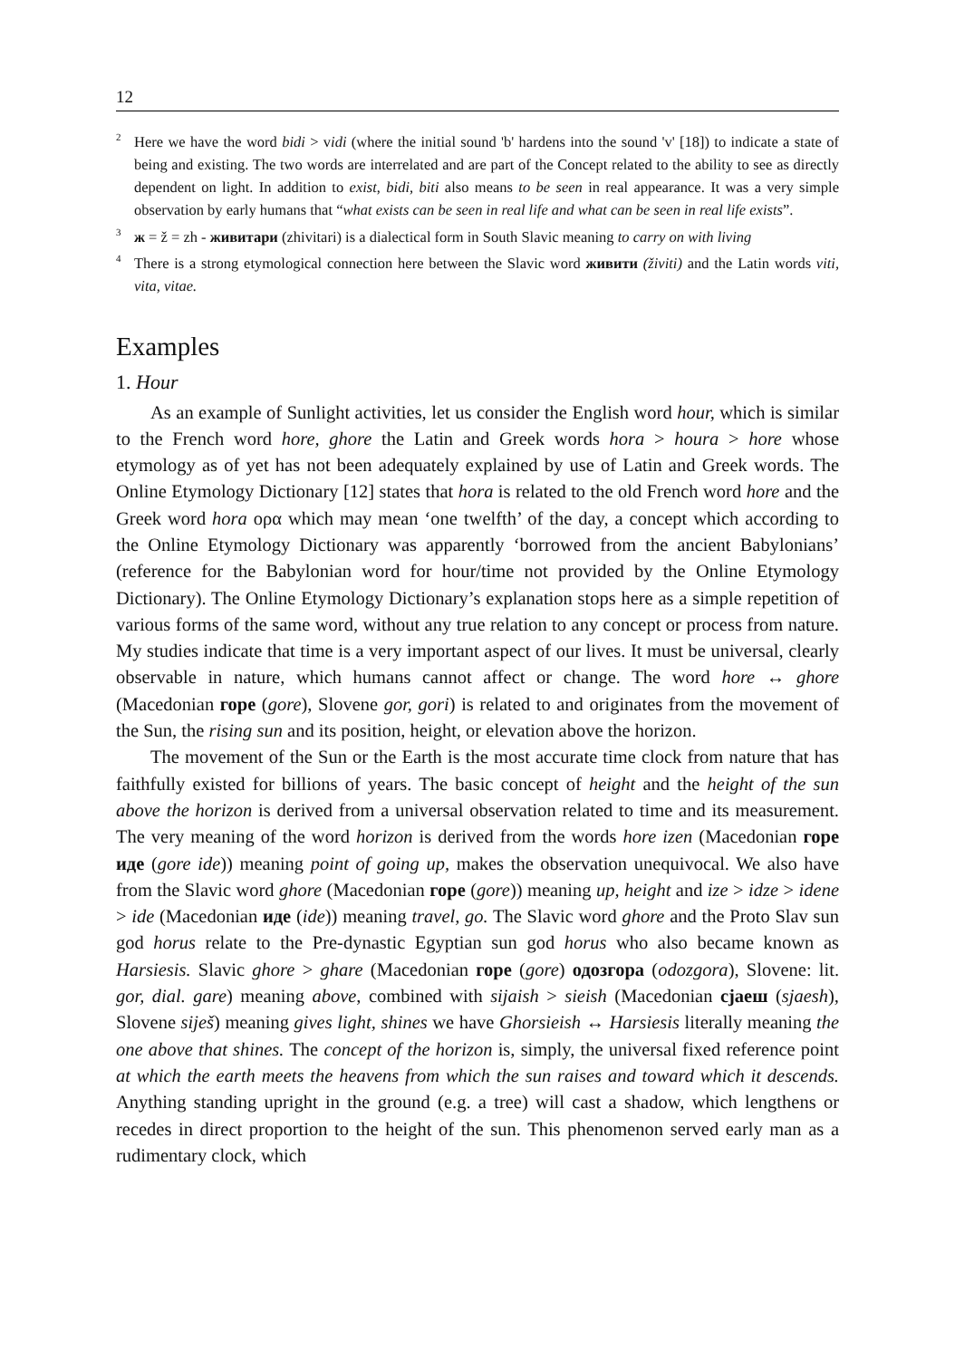12
<sup>2</sup> Here we have the word bidi > vidi (where the initial sound 'b' hardens into the sound 'v' [18]) to indicate a state of being and existing. The two words are interrelated and are part of the Concept related to the ability to see as directly dependent on light. In addition to exist, bidi, biti also means to be seen in real appearance. It was a very simple observation by early humans that “what exists can be seen in real life and what can be seen in real life exists”.
<sup>3</sup> ж = ž = zh - живитари (zhivitari) is a dialectical form in South Slavic meaning to carry on with living
<sup>4</sup> There is a strong etymological connection here between the Slavic word живити (živiti) and the Latin words viti, vita, vitae.
Examples
1. Hour
As an example of Sunlight activities, let us consider the English word hour, which is similar to the French word hore, ghore the Latin and Greek words hora > houra > hore whose etymology as of yet has not been adequately explained by use of Latin and Greek words. The Online Etymology Dictionary [12] states that hora is related to the old French word hore and the Greek word hora ορα which may mean ‘one twelfth’ of the day, a concept which according to the Online Etymology Dictionary was apparently ‘borrowed from the ancient Babylonians’ (reference for the Babylonian word for hour/time not provided by the Online Etymology Dictionary). The Online Etymology Dictionary’s explanation stops here as a simple repetition of various forms of the same word, without any true relation to any concept or process from nature. My studies indicate that time is a very important aspect of our lives. It must be universal, clearly observable in nature, which humans cannot affect or change. The word hore ↔ ghore (Macedonian горе (gore), Slovene gor, gori) is related to and originates from the movement of the Sun, the rising sun and its position, height, or elevation above the horizon.
The movement of the Sun or the Earth is the most accurate time clock from nature that has faithfully existed for billions of years. The basic concept of height and the height of the sun above the horizon is derived from a universal observation related to time and its measurement. The very meaning of the word horizon is derived from the words hore izen (Macedonian горе иде (gore ide)) meaning point of going up, makes the observation unequivocal. We also have from the Slavic word ghore (Macedonian горе (gore)) meaning up, height and ize > idze > idene > ide (Macedonian иде (ide)) meaning travel, go. The Slavic word ghore and the Proto Slav sun god horus relate to the Pre-dynastic Egyptian sun god horus who also became known as Harsiesis. Slavic ghore > ghare (Macedonian горе (gore) одозгора (odozgora), Slovene: lit. gor, dial. gare) meaning above, combined with sijaish > sieish (Macedonian сјаеш (sjaesh), Slovene siješ) meaning gives light, shines we have Ghorsieish ↔ Harsiesis literally meaning the one above that shines. The concept of the horizon is, simply, the universal fixed reference point at which the earth meets the heavens from which the sun raises and toward which it descends. Anything standing upright in the ground (e.g. a tree) will cast a shadow, which lengthens or recedes in direct proportion to the height of the sun. This phenomenon served early man as a rudimentary clock, which